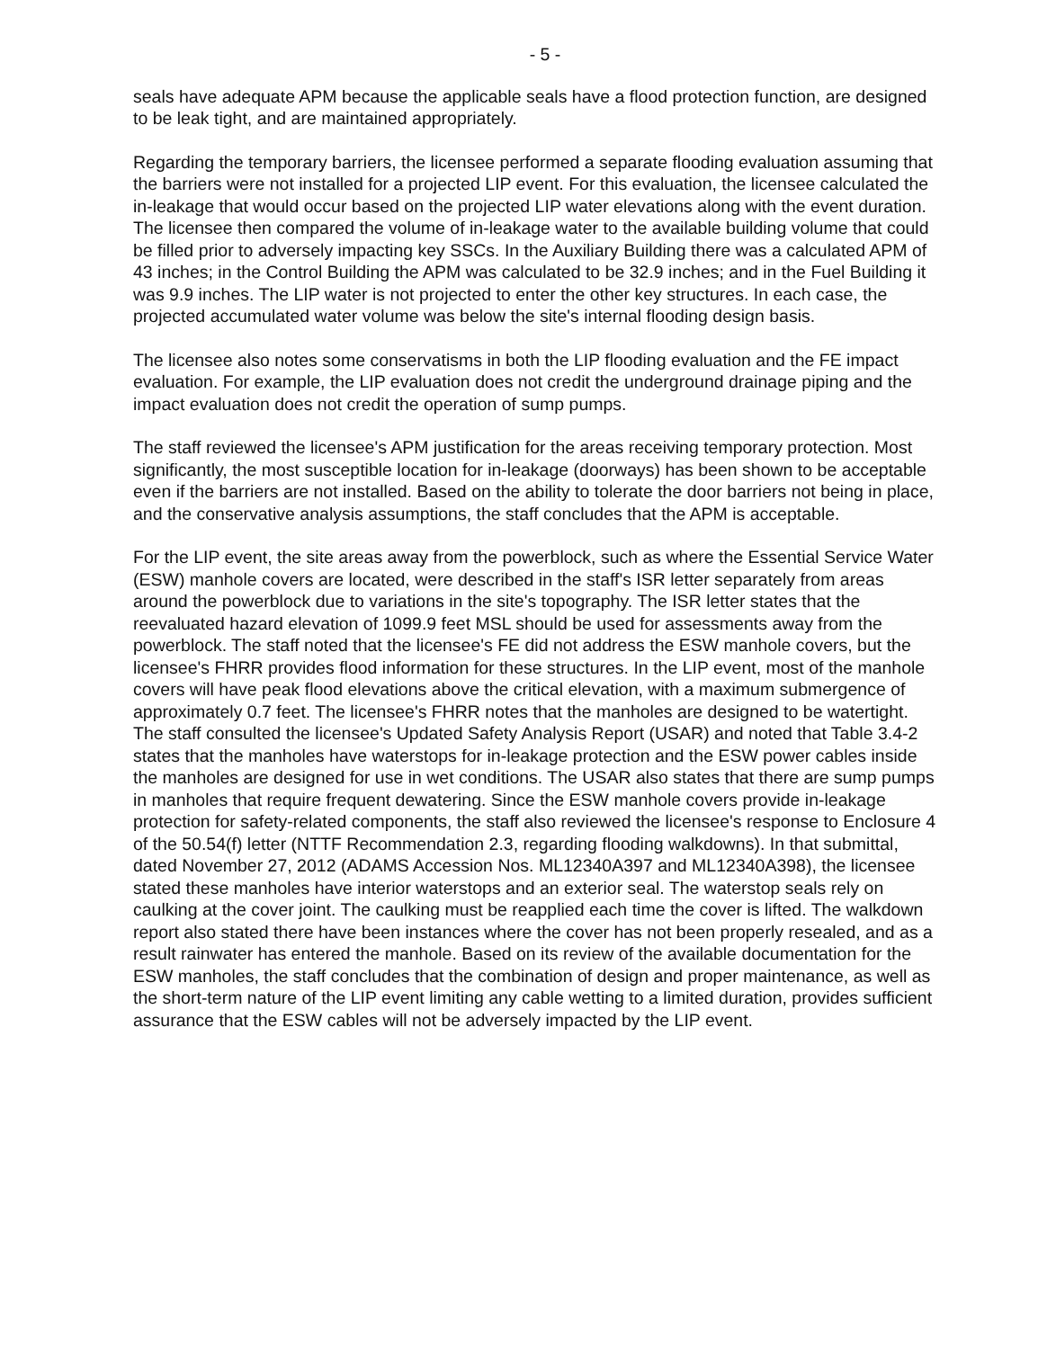- 5 -
seals have adequate APM because the applicable seals have a flood protection function, are designed to be leak tight, and are maintained appropriately.
Regarding the temporary barriers, the licensee performed a separate flooding evaluation assuming that the barriers were not installed for a projected LIP event. For this evaluation, the licensee calculated the in-leakage that would occur based on the projected LIP water elevations along with the event duration. The licensee then compared the volume of in-leakage water to the available building volume that could be filled prior to adversely impacting key SSCs. In the Auxiliary Building there was a calculated APM of 43 inches; in the Control Building the APM was calculated to be 32.9 inches; and in the Fuel Building it was 9.9 inches. The LIP water is not projected to enter the other key structures. In each case, the projected accumulated water volume was below the site's internal flooding design basis.
The licensee also notes some conservatisms in both the LIP flooding evaluation and the FE impact evaluation. For example, the LIP evaluation does not credit the underground drainage piping and the impact evaluation does not credit the operation of sump pumps.
The staff reviewed the licensee's APM justification for the areas receiving temporary protection. Most significantly, the most susceptible location for in-leakage (doorways) has been shown to be acceptable even if the barriers are not installed. Based on the ability to tolerate the door barriers not being in place, and the conservative analysis assumptions, the staff concludes that the APM is acceptable.
For the LIP event, the site areas away from the powerblock, such as where the Essential Service Water (ESW) manhole covers are located, were described in the staff's ISR letter separately from areas around the powerblock due to variations in the site's topography. The ISR letter states that the reevaluated hazard elevation of 1099.9 feet MSL should be used for assessments away from the powerblock. The staff noted that the licensee's FE did not address the ESW manhole covers, but the licensee's FHRR provides flood information for these structures. In the LIP event, most of the manhole covers will have peak flood elevations above the critical elevation, with a maximum submergence of approximately 0.7 feet. The licensee's FHRR notes that the manholes are designed to be watertight. The staff consulted the licensee's Updated Safety Analysis Report (USAR) and noted that Table 3.4-2 states that the manholes have waterstops for in-leakage protection and the ESW power cables inside the manholes are designed for use in wet conditions. The USAR also states that there are sump pumps in manholes that require frequent dewatering. Since the ESW manhole covers provide in-leakage protection for safety-related components, the staff also reviewed the licensee's response to Enclosure 4 of the 50.54(f) letter (NTTF Recommendation 2.3, regarding flooding walkdowns). In that submittal, dated November 27, 2012 (ADAMS Accession Nos. ML12340A397 and ML12340A398), the licensee stated these manholes have interior waterstops and an exterior seal. The waterstop seals rely on caulking at the cover joint. The caulking must be reapplied each time the cover is lifted. The walkdown report also stated there have been instances where the cover has not been properly resealed, and as a result rainwater has entered the manhole. Based on its review of the available documentation for the ESW manholes, the staff concludes that the combination of design and proper maintenance, as well as the short-term nature of the LIP event limiting any cable wetting to a limited duration, provides sufficient assurance that the ESW cables will not be adversely impacted by the LIP event.